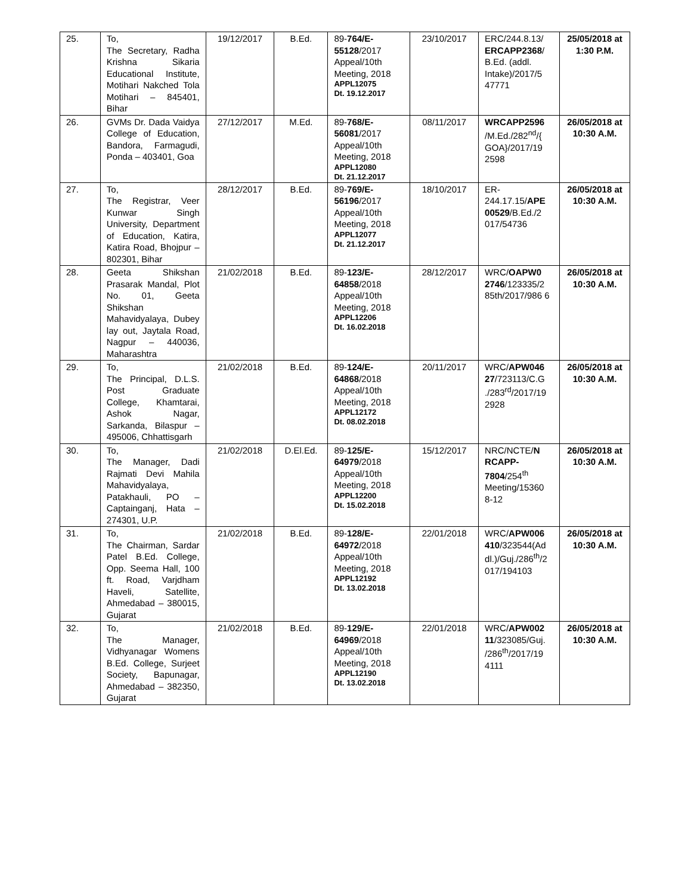| 25. | To, The Secretary, Radha Krishna Sikaria Educational Institute, Motihari Nakched Tola Motihari – 845401, Bihar | 19/12/2017 | B.Ed. | 89- 764/E-55128 /2017 Appeal/10th Meeting, 2018 APPL12075 Dt. 19.12.2017 | 23/10/2017 | ERC/244.8.13/ ERCAPP2368 / B.Ed. (addl. Intake)/2017/5 47771 | 25/05/2018 at 1:30 P.M. |
| 26. | GVMs Dr. Dada Vaidya College of Education, Bandora, Farmagudi, Ponda – 403401, Goa | 27/12/2017 | M.Ed. | 89- 768/E-56081 /2017 Appeal/10th Meeting, 2018 APPL12080 Dt. 21.12.2017 | 08/11/2017 | WRCAPP2596 /M.Ed./282<sup>nd</sup>/{ GOA}/2017/19 2598 | 26/05/2018 at 10:30 A.M. |
| 27. | To, The Registrar, Veer Kunwar Singh University, Department of Education, Katira, Katira Road, Bhojpur – 802301, Bihar | 28/12/2017 | B.Ed. | 89- 769/E-56196 /2017 Appeal/10th Meeting, 2018 APPL12077 Dt. 21.12.2017 | 18/10/2017 | ER-244.17.15/ APE 00529 /B.Ed./2 017/54736 | 26/05/2018 at 10:30 A.M. |
| 28. | Geeta Shikshan Prasarak Mandal, Plot No. 01, Geeta Shikshan Mahavidyalaya, Dubey lay out, Jaytala Road, Nagpur – 440036, Maharashtra | 21/02/2018 | B.Ed. | 89- 123/E-64858 /2018 Appeal/10th Meeting, 2018 APPL12206 Dt. 16.02.2018 | 28/12/2017 | WRC/ OAPW0 2746 /123335/2 85th/2017/986 6 | 26/05/2018 at 10:30 A.M. |
| 29. | To, The Principal, D.L.S. Post Graduate College, Khamtarai, Ashok Nagar, Sarkanda, Bilaspur – 495006, Chhattisgarh | 21/02/2018 | B.Ed. | 89- 124/E-64868 /2018 Appeal/10th Meeting, 2018 APPL12172 Dt. 08.02.2018 | 20/11/2017 | WRC/ APW046 27 /723113/C.G ./283<sup>rd</sup>/2017/19 2928 | 26/05/2018 at 10:30 A.M. |
| 30. | To, The Manager, Dadi Rajmati Devi Mahila Mahavidyalaya, Patakhauli, PO – Captainganj, Hata – 274301, U.P. | 21/02/2018 | D.El.Ed. | 89- 125/E-64979 /2018 Appeal/10th Meeting, 2018 APPL12200 Dt. 15.02.2018 | 15/12/2017 | NRC/NCTE/ N RCAPP-7804 /254<sup>th</sup> Meeting/15360 8-12 | 26/05/2018 at 10:30 A.M. |
| 31. | To, The Chairman, Sardar Patel B.Ed. College, Opp. Seema Hall, 100 ft. Road, Varjdham Haveli, Satellite, Ahmedabad – 380015, Gujarat | 21/02/2018 | B.Ed. | 89- 128/E-64972 /2018 Appeal/10th Meeting, 2018 APPL12192 Dt. 13.02.2018 | 22/01/2018 | WRC/ APW006 410 /323544(Ad dl.)/Guj./286<sup>th</sup>/2 017/194103 | 26/05/2018 at 10:30 A.M. |
| 32. | To, The Manager, Vidhyanagar Womens B.Ed. College, Surjeet Society, Bapunagar, Ahmedabad – 382350, Gujarat | 21/02/2018 | B.Ed. | 89- 129/E-64969 /2018 Appeal/10th Meeting, 2018 APPL12190 Dt. 13.02.2018 | 22/01/2018 | WRC/ APW002 11 /323085/Guj. /286<sup>th</sup>/2017/19 4111 | 26/05/2018 at 10:30 A.M. |